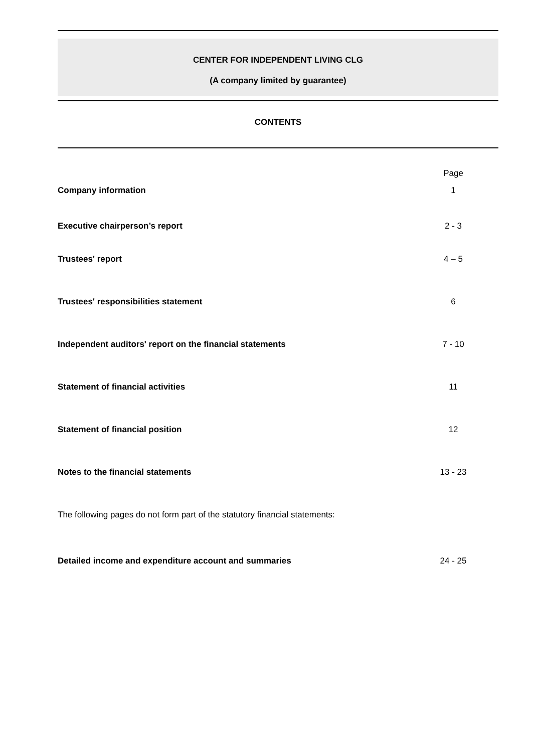CENTER FOR INDEPENDENT LIVING CLG
(A company limited by guarantee)
CONTENTS
| | Page |
| Company information | 1 |
| Executive chairperson’s report | 2 - 3 |
| Trustees' report | 4 – 5 |
| Trustees' responsibilities statement | 6 |
| Independent auditors' report on the financial statements | 7 - 10 |
| Statement of financial activities | 11 |
| Statement of financial position | 12 |
| Notes to the financial statements | 13 - 23 |
| The following pages do not form part of the statutory financial statements: | |
| Detailed income and expenditure account and summaries | 24 - 25 |